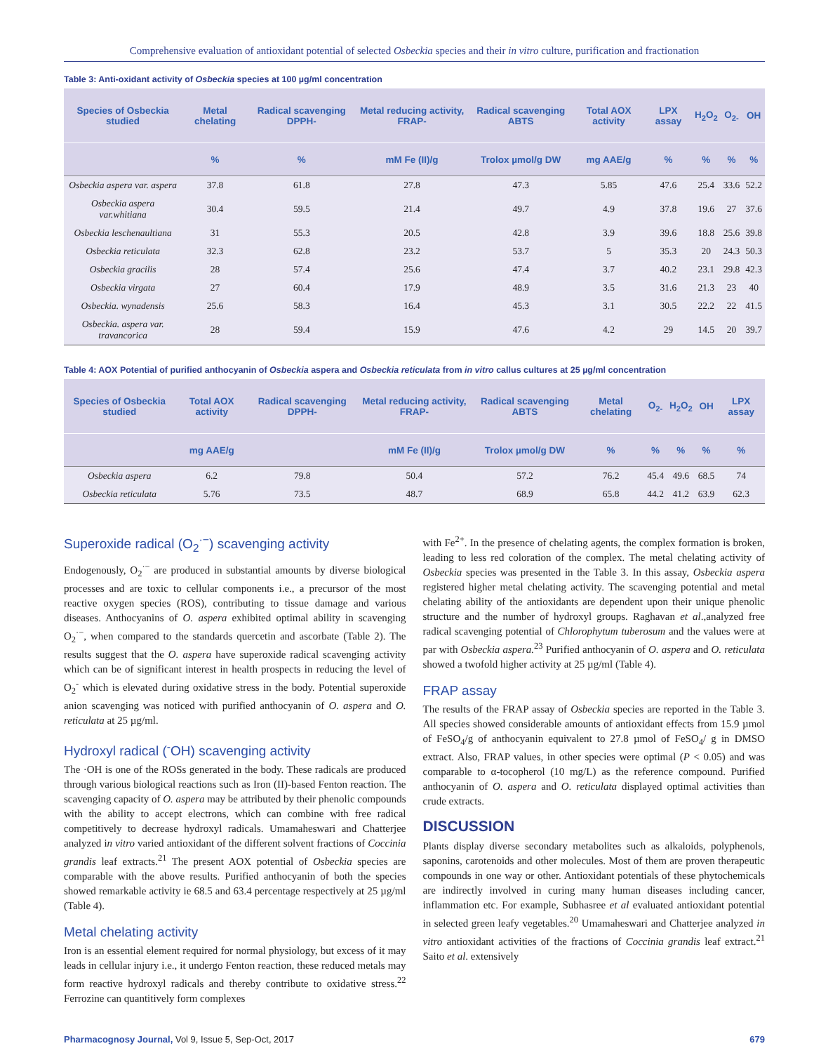Comprehensive evaluation of antioxidant potential of selected Osbeckia species and their in vitro culture, purification and fractionation
Table 3: Anti-oxidant activity of Osbeckia species at 100 µg/ml concentration
| Species of Osbeckia studied | Metal chelating | Radical scavenging DPPH- | Metal reducing activity, FRAP- | Radical scavenging ABTS | Total AOX activity | LPX assay | H<sub>2</sub>O<sub>2</sub> | O<sub>2-</sub> | OH |
| --- | --- | --- | --- | --- | --- | --- | --- | --- | --- |
| | % | % | mM Fe (II)/g | Trolox µmol/g DW | mg AAE/g | % | % | % | % |
| Osbeckia aspera var. aspera | 37.8 | 61.8 | 27.8 | 47.3 | 5.85 | 47.6 | 25.4 | 33.6 | 52.2 |
| Osbeckia aspera var.whitiana | 30.4 | 59.5 | 21.4 | 49.7 | 4.9 | 37.8 | 19.6 | 27 | 37.6 |
| Osbeckia leschenaultiana | 31 | 55.3 | 20.5 | 42.8 | 3.9 | 39.6 | 18.8 | 25.6 | 39.8 |
| Osbeckia reticulata | 32.3 | 62.8 | 23.2 | 53.7 | 5 | 35.3 | 20 | 24.3 | 50.3 |
| Osbeckia gracilis | 28 | 57.4 | 25.6 | 47.4 | 3.7 | 40.2 | 23.1 | 29.8 | 42.3 |
| Osbeckia virgata | 27 | 60.4 | 17.9 | 48.9 | 3.5 | 31.6 | 21.3 | 23 | 40 |
| Osbeckia. wynadensis | 25.6 | 58.3 | 16.4 | 45.3 | 3.1 | 30.5 | 22.2 | 22 | 41.5 |
| Osbeckia. aspera var. travancorica | 28 | 59.4 | 15.9 | 47.6 | 4.2 | 29 | 14.5 | 20 | 39.7 |
Table 4: AOX Potential of purified anthocyanin of Osbeckia aspera and Osbeckia reticulata from in vitro callus cultures at 25 µg/ml concentration
| Species of Osbeckia studied | Total AOX activity | Radical scavenging DPPH- | Metal reducing activity, FRAP- | Radical scavenging ABTS | Metal chelating | O<sub>2-</sub> | H<sub>2</sub>O<sub>2</sub> | OH | LPX assay |
| --- | --- | --- | --- | --- | --- | --- | --- | --- | --- |
| | mg AAE/g | | mM Fe (II)/g | Trolox µmol/g DW | % | % | % | % | % |
| Osbeckia aspera | 6.2 | 79.8 | 50.4 | 57.2 | 76.2 | 45.4 | 49.6 | 68.5 | 74 |
| Osbeckia reticulata | 5.76 | 73.5 | 48.7 | 68.9 | 65.8 | 44.2 | 41.2 | 63.9 | 62.3 |
Superoxide radical (O<sub>2</sub><sup>·−</sup>) scavenging activity
Endogenously, O<sub>2</sub><sup>·−</sup> are produced in substantial amounts by diverse biological processes and are toxic to cellular components i.e., a precursor of the most reactive oxygen species (ROS), contributing to tissue damage and various diseases. Anthocyanins of O. aspera exhibited optimal ability in scavenging O<sub>2</sub><sup>·−</sup>, when compared to the standards quercetin and ascorbate (Table 2). The results suggest that the O. aspera have superoxide radical scavenging activity which can be of significant interest in health prospects in reducing the level of O<sub>2</sub><sup>-</sup> which is elevated during oxidative stress in the body. Potential superoxide anion scavenging was noticed with purified anthocyanin of O. aspera and O. reticulata at 25 µg/ml.
Hydroxyl radical (<sup>-</sup>OH) scavenging activity
The ·OH is one of the ROSs generated in the body. These radicals are produced through various biological reactions such as Iron (II)-based Fenton reaction. The scavenging capacity of O. aspera may be attributed by their phenolic compounds with the ability to accept electrons, which can combine with free radical competitively to decrease hydroxyl radicals. Umamaheswari and Chatterjee analyzed in vitro varied antioxidant of the different solvent fractions of Coccinia grandis leaf extracts.<sup>21</sup> The present AOX potential of Osbeckia species are comparable with the above results. Purified anthocyanin of both the species showed remarkable activity ie 68.5 and 63.4 percentage respectively at 25 µg/ml (Table 4).
Metal chelating activity
Iron is an essential element required for normal physiology, but excess of it may leads in cellular injury i.e., it undergo Fenton reaction, these reduced metals may form reactive hydroxyl radicals and thereby contribute to oxidative stress.<sup>22</sup> Ferrozine can quantitively form complexes
with Fe<sup>2+</sup>. In the presence of chelating agents, the complex formation is broken, leading to less red coloration of the complex. The metal chelating activity of Osbeckia species was presented in the Table 3. In this assay, Osbeckia aspera registered higher metal chelating activity. The scavenging potential and metal chelating ability of the antioxidants are dependent upon their unique phenolic structure and the number of hydroxyl groups. Raghavan et al.,analyzed free radical scavenging potential of Chlorophytum tuberosum and the values were at par with Osbeckia aspera.<sup>23</sup> Purified anthocyanin of O. aspera and O. reticulata showed a twofold higher activity at 25 µg/ml (Table 4).
FRAP assay
The results of the FRAP assay of Osbeckia species are reported in the Table 3. All species showed considerable amounts of antioxidant effects from 15.9 µmol of FeSO<sub>4</sub>/g of anthocyanin equivalent to 27.8 µmol of FeSO<sub>4</sub>/ g in DMSO extract. Also, FRAP values, in other species were optimal (P < 0.05) and was comparable to α-tocopherol (10 mg/L) as the reference compound. Purified anthocyanin of O. aspera and O. reticulata displayed optimal activities than crude extracts.
DISCUSSION
Plants display diverse secondary metabolites such as alkaloids, polyphenols, saponins, carotenoids and other molecules. Most of them are proven therapeutic compounds in one way or other. Antioxidant potentials of these phytochemicals are indirectly involved in curing many human diseases including cancer, inflammation etc. For example, Subhasree et al evaluated antioxidant potential in selected green leafy vegetables.<sup>20</sup> Umamaheswari and Chatterjee analyzed in vitro antioxidant activities of the fractions of Coccinia grandis leaf extract.<sup>21</sup> Saito et al. extensively
Pharmacognosy Journal, Vol 9, Issue 5, Sep-Oct, 2017 679